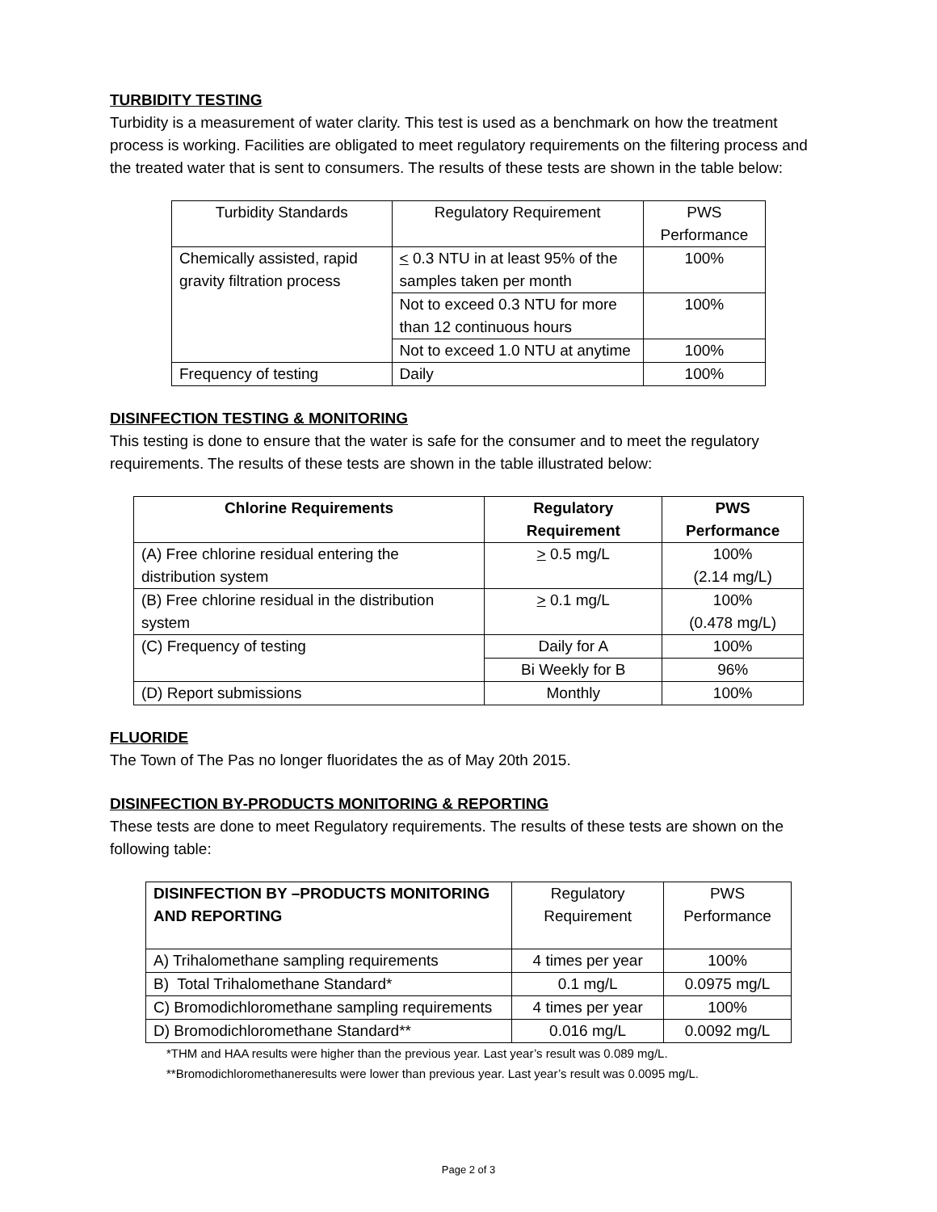TURBIDITY TESTING
Turbidity is a measurement of water clarity. This test is used as a benchmark on how the treatment process is working. Facilities are obligated to meet regulatory requirements on the filtering process and the treated water that is sent to consumers. The results of these tests are shown in the table below:
| Turbidity Standards | Regulatory Requirement | PWS Performance |
| Chemically assisted, rapid gravity filtration process | < 0.3 NTU in at least 95% of the samples taken per month | 100% |
| | Not to exceed 0.3 NTU for more than 12 continuous hours | 100% |
| | Not to exceed 1.0 NTU at anytime | 100% |
| Frequency of testing | Daily | 100% |
DISINFECTION TESTING & MONITORING
This testing is done to ensure that the water is safe for the consumer and to meet the regulatory requirements. The results of these tests are shown in the table illustrated below:
| Chlorine Requirements | Regulatory Requirement | PWS Performance |
| --- | --- | --- |
| (A) Free chlorine residual entering the distribution system | > 0.5 mg/L | 100% (2.14 mg/L) |
| (B) Free chlorine residual in the distribution system | > 0.1 mg/L | 100% (0.478 mg/L) |
| (C) Frequency of testing | Daily for A | 100% |
| | Bi Weekly for B | 96% |
| (D) Report submissions | Monthly | 100% |
FLUORIDE
The Town of The Pas no longer fluoridates the as of May 20th 2015.
DISINFECTION BY-PRODUCTS MONITORING & REPORTING
These tests are done to meet Regulatory requirements. The results of these tests are shown on the following table:
| DISINFECTION BY –PRODUCTS MONITORING AND REPORTING | Regulatory Requirement | PWS Performance |
| A) Trihalomethane sampling requirements | 4 times per year | 100% |
| B) Total Trihalomethane Standard* | 0.1 mg/L | 0.0975 mg/L |
| C) Bromodichloromethane sampling requirements | 4 times per year | 100% |
| D) Bromodichloromethane Standard** | 0.016 mg/L | 0.0092 mg/L |
*THM and HAA results were higher than the previous year. Last year’s result was 0.089 mg/L.
**Bromodichloromethaneresults were lower than previous year. Last year’s result was 0.0095 mg/L.
Page 2 of 3